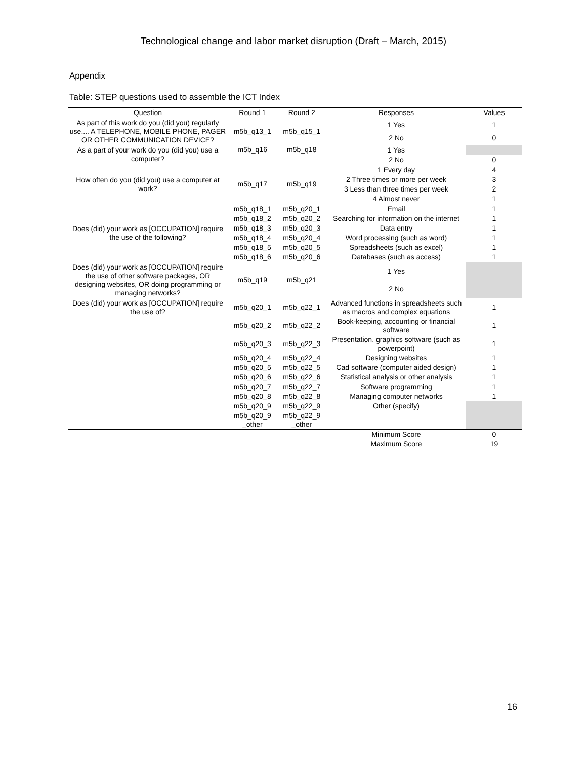Technological change and labor market disruption (Draft – March, 2015)
Appendix
Table: STEP questions used to assemble the ICT Index
| Question | Round 1 | Round 2 | Responses | Values |
| --- | --- | --- | --- | --- |
| As part of this work do you (did you) regularly use.... A TELEPHONE, MOBILE PHONE, PAGER OR OTHER COMMUNICATION DEVICE? | m5b_q13_1 | m5b_q15_1 | 1 Yes | 1 |
| | | | 2 No | 0 |
| As a part of your work do you (did you) use a computer? | m5b_q16 | m5b_q18 | 1 Yes | |
| | | | 2 No | 0 |
| How often do you (did you) use a computer at work? | m5b_q17 | m5b_q19 | 1 Every day | 4 |
| | | | 2 Three times or more per week | 3 |
| | | | 3 Less than three times per week | 2 |
| | | | 4 Almost never | 1 |
| Does (did) your work as [OCCUPATION] require the use of the following? | m5b_q18_1 | m5b_q20_1 | Email | 1 |
| | m5b_q18_2 | m5b_q20_2 | Searching for information on the internet | 1 |
| | m5b_q18_3 | m5b_q20_3 | Data entry | 1 |
| | m5b_q18_4 | m5b_q20_4 | Word processing (such as word) | 1 |
| | m5b_q18_5 | m5b_q20_5 | Spreadsheets (such as excel) | 1 |
| | m5b_q18_6 | m5b_q20_6 | Databases (such as access) | 1 |
| Does (did) your work as [OCCUPATION] require the use of other software packages, OR designing websites, OR doing programming or managing networks? | m5b_q19 | m5b_q21 | 1 Yes | |
| | | | 2 No | |
| Does (did) your work as [OCCUPATION] require the use of? | m5b_q20_1 | m5b_q22_1 | Advanced functions in spreadsheets such as macros and complex equations | 1 |
| | m5b_q20_2 | m5b_q22_2 | Book-keeping, accounting or financial software | 1 |
| | m5b_q20_3 | m5b_q22_3 | Presentation, graphics software (such as powerpoint) | 1 |
| | m5b_q20_4 | m5b_q22_4 | Designing websites | 1 |
| | m5b_q20_5 | m5b_q22_5 | Cad software (computer aided design) | 1 |
| | m5b_q20_6 | m5b_q22_6 | Statistical analysis or other analysis | 1 |
| | m5b_q20_7 | m5b_q22_7 | Software programming | 1 |
| | m5b_q20_8 | m5b_q22_8 | Managing computer networks | 1 |
| | m5b_q20_9 | m5b_q22_9 | Other (specify) | |
| | m5b_q20_9 _other | m5b_q22_9 _other | | |
| | | | Minimum Score | 0 |
| | | | Maximum Score | 19 |
16